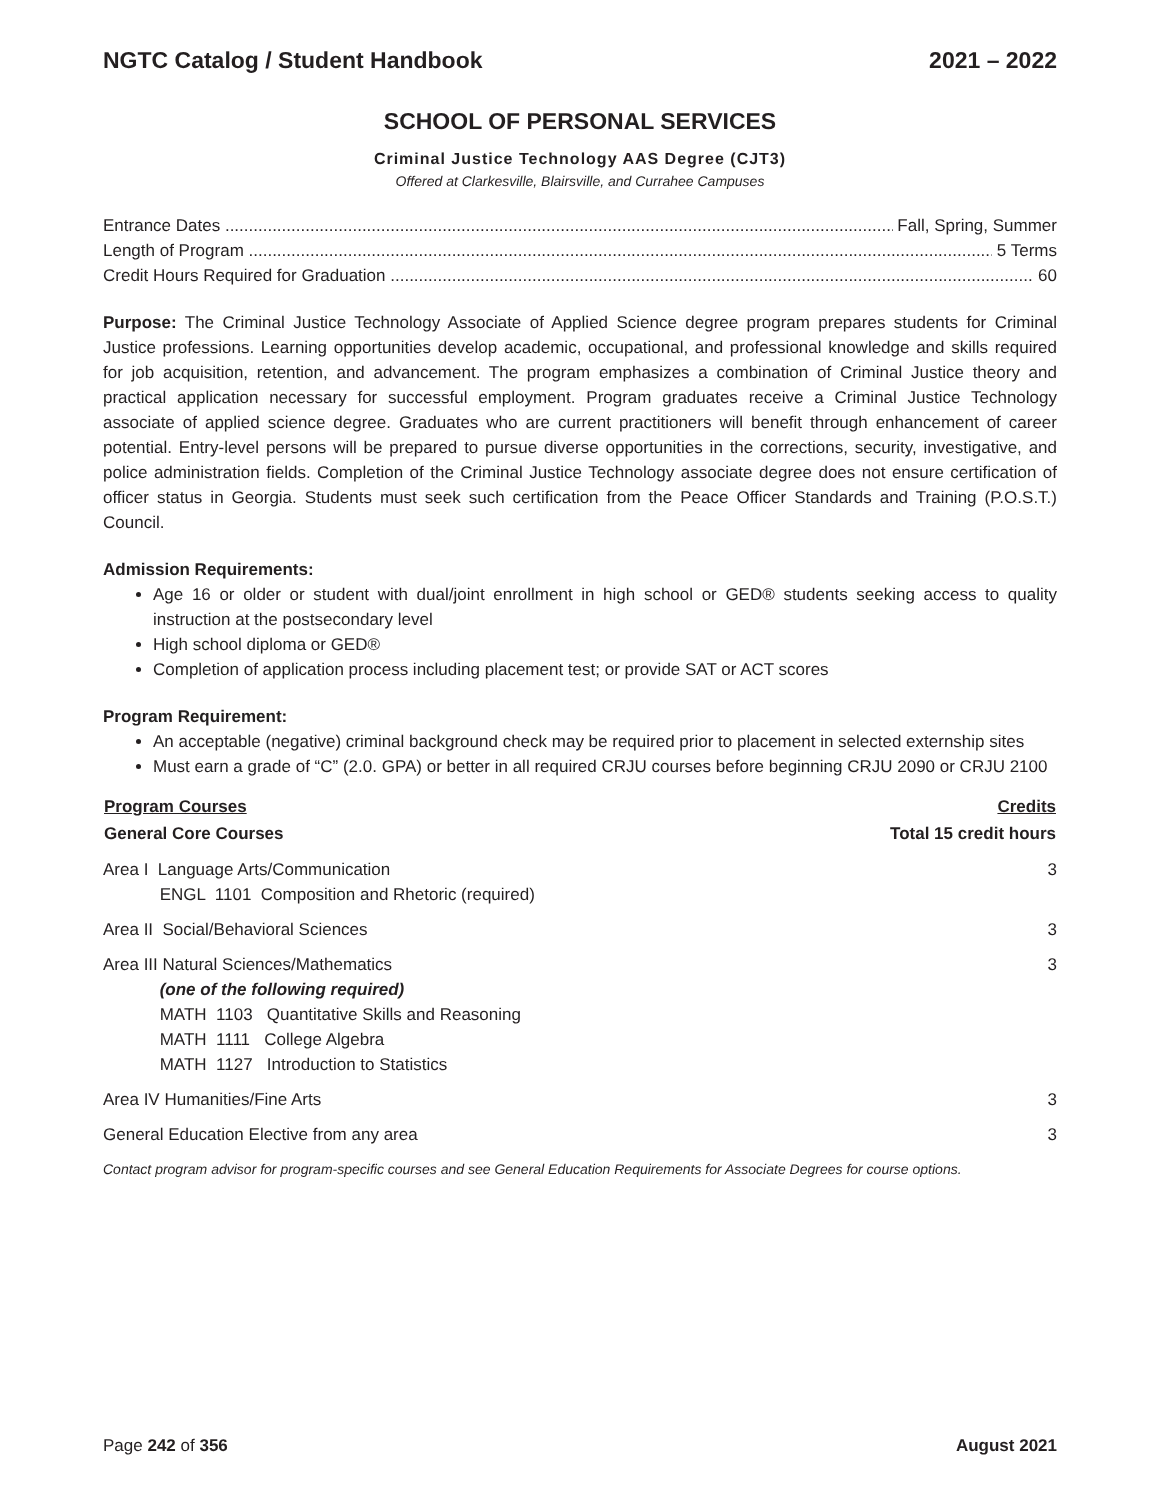NGTC Catalog / Student Handbook 2021 – 2022
SCHOOL OF PERSONAL SERVICES
Criminal Justice Technology AAS Degree (CJT3)
Offered at Clarkesville, Blairsville, and Currahee Campuses
Entrance Dates Fall, Spring, Summer
Length of Program 5 Terms
Credit Hours Required for Graduation 60
Purpose: The Criminal Justice Technology Associate of Applied Science degree program prepares students for Criminal Justice professions. Learning opportunities develop academic, occupational, and professional knowledge and skills required for job acquisition, retention, and advancement. The program emphasizes a combination of Criminal Justice theory and practical application necessary for successful employment. Program graduates receive a Criminal Justice Technology associate of applied science degree. Graduates who are current practitioners will benefit through enhancement of career potential. Entry-level persons will be prepared to pursue diverse opportunities in the corrections, security, investigative, and police administration fields. Completion of the Criminal Justice Technology associate degree does not ensure certification of officer status in Georgia. Students must seek such certification from the Peace Officer Standards and Training (P.O.S.T.) Council.
Admission Requirements:
Age 16 or older or student with dual/joint enrollment in high school or GED® students seeking access to quality instruction at the postsecondary level
High school diploma or GED®
Completion of application process including placement test; or provide SAT or ACT scores
Program Requirement:
An acceptable (negative) criminal background check may be required prior to placement in selected externship sites
Must earn a grade of “C” (2.0. GPA) or better in all required CRJU courses before beginning CRJU 2090 or CRJU 2100
| Program Courses | Credits |
| --- | --- |
| General Core Courses | Total 15 credit hours |
| Area I Language Arts/Communication ENGL 1101 Composition and Rhetoric (required) | 3 |
| Area II Social/Behavioral Sciences | 3 |
| Area III Natural Sciences/Mathematics (one of the following required) MATH 1103 Quantitative Skills and Reasoning MATH 1111 College Algebra MATH 1127 Introduction to Statistics | 3 |
| Area IV Humanities/Fine Arts | 3 |
| General Education Elective from any area | 3 |
Contact program advisor for program-specific courses and see General Education Requirements for Associate Degrees for course options.
Page 242 of 356 August 2021